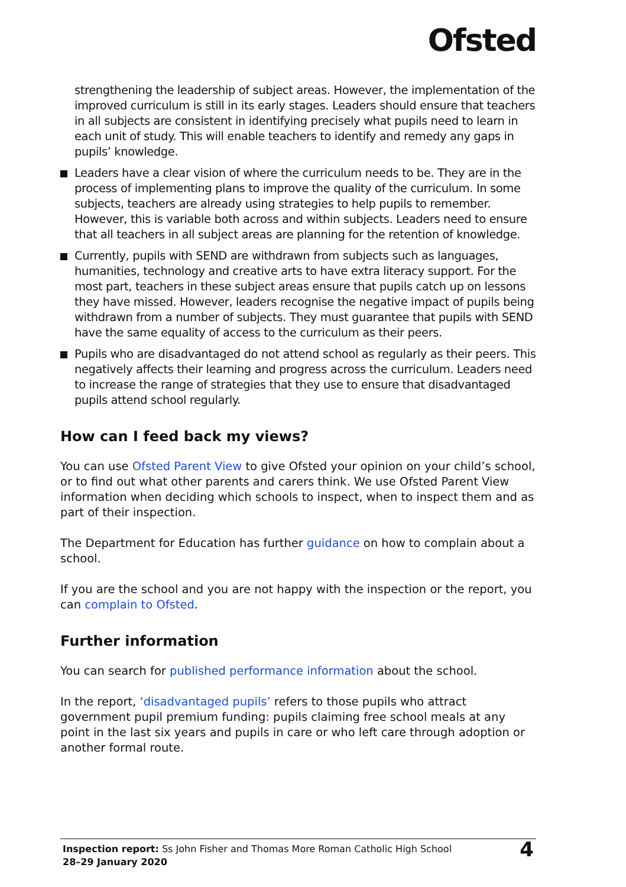Ofsted
strengthening the leadership of subject areas. However, the implementation of the improved curriculum is still in its early stages. Leaders should ensure that teachers in all subjects are consistent in identifying precisely what pupils need to learn in each unit of study. This will enable teachers to identify and remedy any gaps in pupils’ knowledge.
Leaders have a clear vision of where the curriculum needs to be. They are in the process of implementing plans to improve the quality of the curriculum. In some subjects, teachers are already using strategies to help pupils to remember. However, this is variable both across and within subjects. Leaders need to ensure that all teachers in all subject areas are planning for the retention of knowledge.
Currently, pupils with SEND are withdrawn from subjects such as languages, humanities, technology and creative arts to have extra literacy support. For the most part, teachers in these subject areas ensure that pupils catch up on lessons they have missed. However, leaders recognise the negative impact of pupils being withdrawn from a number of subjects. They must guarantee that pupils with SEND have the same equality of access to the curriculum as their peers.
Pupils who are disadvantaged do not attend school as regularly as their peers. This negatively affects their learning and progress across the curriculum. Leaders need to increase the range of strategies that they use to ensure that disadvantaged pupils attend school regularly.
How can I feed back my views?
You can use Ofsted Parent View to give Ofsted your opinion on your child’s school, or to find out what other parents and carers think. We use Ofsted Parent View information when deciding which schools to inspect, when to inspect them and as part of their inspection.
The Department for Education has further guidance on how to complain about a school.
If you are the school and you are not happy with the inspection or the report, you can complain to Ofsted.
Further information
You can search for published performance information about the school.
In the report, ‘disadvantaged pupils’ refers to those pupils who attract government pupil premium funding: pupils claiming free school meals at any point in the last six years and pupils in care or who left care through adoption or another formal route.
Inspection report: Ss John Fisher and Thomas More Roman Catholic High School
28–29 January 2020
4